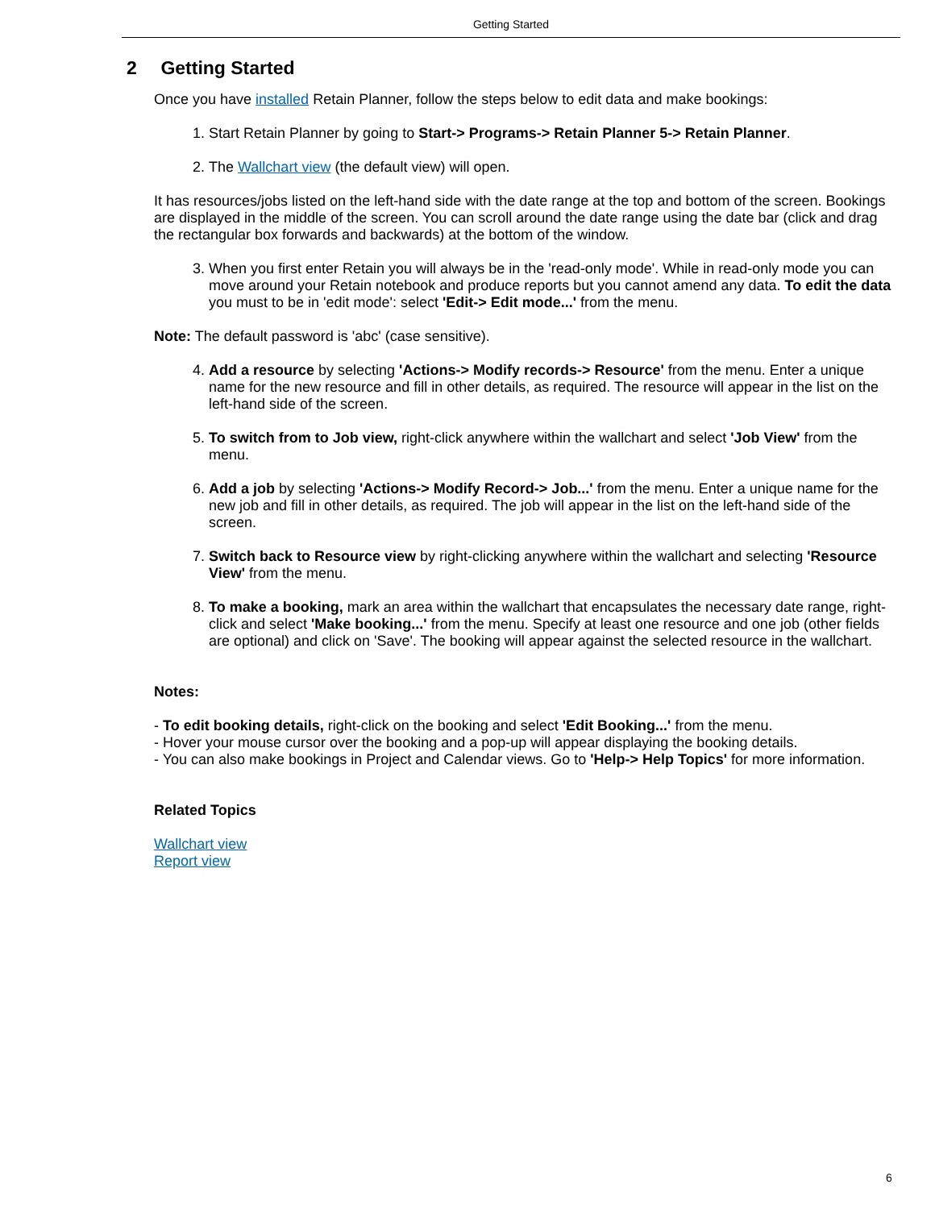Getting Started
2 Getting Started
Once you have installed Retain Planner, follow the steps below to edit data and make bookings:
1. Start Retain Planner by going to Start-> Programs-> Retain Planner 5-> Retain Planner.
2. The Wallchart view (the default view) will open.
It has resources/jobs listed on the left-hand side with the date range at the top and bottom of the screen. Bookings are displayed in the middle of the screen. You can scroll around the date range using the date bar (click and drag the rectangular box forwards and backwards) at the bottom of the window.
3. When you first enter Retain you will always be in the 'read-only mode'. While in read-only mode you can move around your Retain notebook and produce reports but you cannot amend any data. To edit the data you must to be in 'edit mode': select 'Edit-> Edit mode...' from the menu.
Note: The default password is 'abc' (case sensitive).
4. Add a resource by selecting 'Actions-> Modify records-> Resource' from the menu. Enter a unique name for the new resource and fill in other details, as required. The resource will appear in the list on the left-hand side of the screen.
5. To switch from to Job view, right-click anywhere within the wallchart and select 'Job View' from the menu.
6. Add a job by selecting 'Actions-> Modify Record-> Job...' from the menu. Enter a unique name for the new job and fill in other details, as required. The job will appear in the list on the left-hand side of the screen.
7. Switch back to Resource view by right-clicking anywhere within the wallchart and selecting 'Resource View' from the menu.
8. To make a booking, mark an area within the wallchart that encapsulates the necessary date range, right-click and select 'Make booking...' from the menu. Specify at least one resource and one job (other fields are optional) and click on 'Save'. The booking will appear against the selected resource in the wallchart.
Notes:
- To edit booking details, right-click on the booking and select 'Edit Booking...' from the menu.
- Hover your mouse cursor over the booking and a pop-up will appear displaying the booking details.
- You can also make bookings in Project and Calendar views. Go to 'Help-> Help Topics' for more information.
Related Topics
Wallchart view
Report view
6